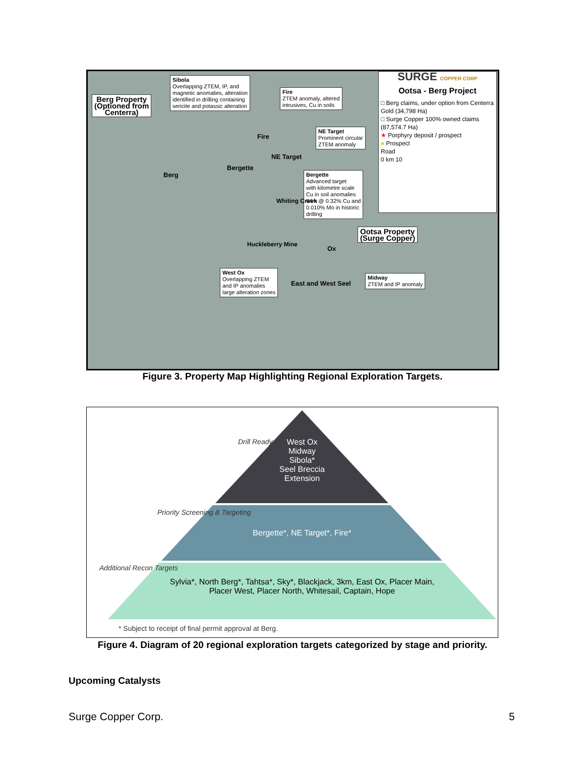Berg Property
(Optioned from
Centerra)
Sibola
Overlapping ZTEM, IP, and
magnetic anomalies, alteration
identified in drilling containing
sericite and potassic alteration
Fire
ZTEM anomaly, altered
intrusives, Cu in soils
NE Target
Prominent circular
ZTEM anomaly
Bergette
Advanced target
with kilometre scale
Cu in soil anomalies
64m @ 0.32% Cu and
0.010% Mo in historic
drilling
SURGE COPPER CORP
Ootsa - Berg Project
□ Berg claims, under option from Centerra Gold (34,798 Ha)
□ Surge Copper 100% owned claims (87,574.7 Ha)
★ Porphyry deposit / prospect
● Prospect
Road
0 km 10
Ootsa Property
(Surge Copper)
West Ox
Overlapping ZTEM
and IP anomalies
large alteration zones
Midway
ZTEM and IP anomaly
Berg
Bergette
Fire
NE Target
Whiting Creek
Huckleberry Mine
Ox
East and West Seel
Figure 3. Property Map Highlighting Regional Exploration Targets.
West Ox
Midway
Sibola*
Seel Breccia
Extension
Bergette*, NE Target*, Fire*
Sylvia*, North Berg*, Tahtsa*, Sky*, Blackjack, 3km, East Ox, Placer Main, Placer West, Placer North, Whitesail, Captain, Hope
Drill Ready
Priority Screening & Targeting
Additional Recon Targets
* Subject to receipt of final permit approval at Berg.
Figure 4. Diagram of 20 regional exploration targets categorized by stage and priority.
Upcoming Catalysts
Surge Copper Corp. 5